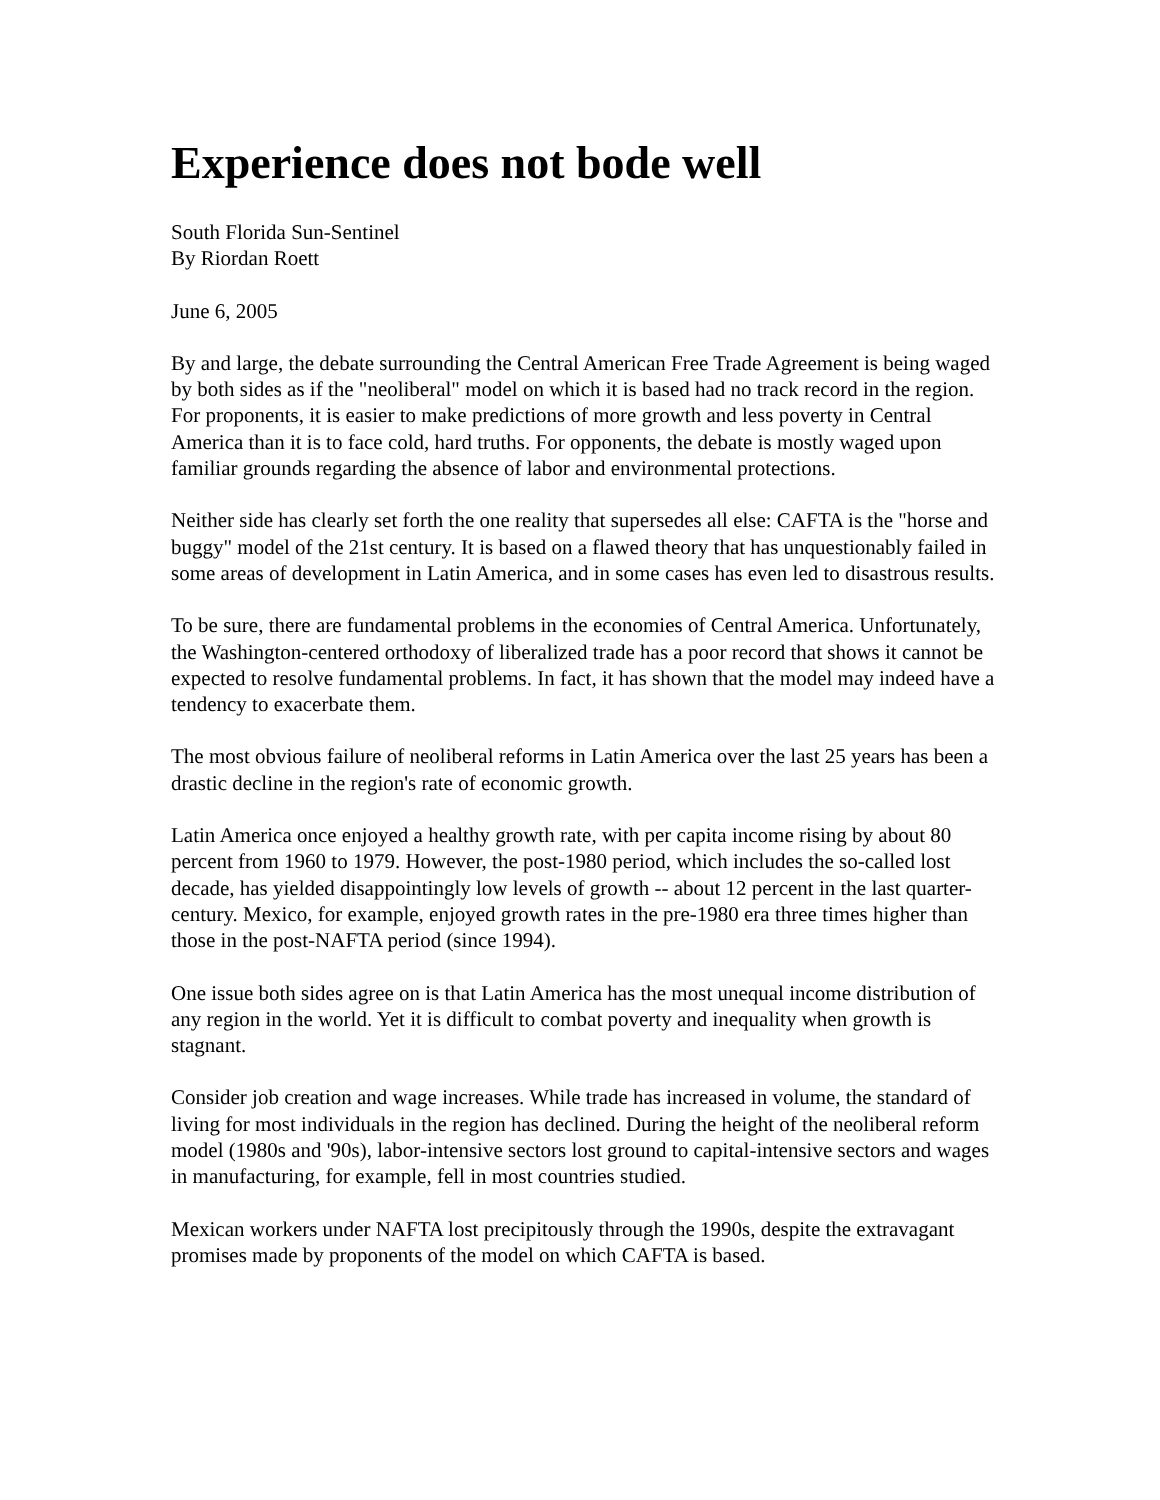Experience does not bode well
South Florida Sun-Sentinel
By Riordan Roett
June 6, 2005
By and large, the debate surrounding the Central American Free Trade Agreement is being waged by both sides as if the "neoliberal" model on which it is based had no track record in the region. For proponents, it is easier to make predictions of more growth and less poverty in Central America than it is to face cold, hard truths. For opponents, the debate is mostly waged upon familiar grounds regarding the absence of labor and environmental protections.
Neither side has clearly set forth the one reality that supersedes all else: CAFTA is the "horse and buggy" model of the 21st century. It is based on a flawed theory that has unquestionably failed in some areas of development in Latin America, and in some cases has even led to disastrous results.
To be sure, there are fundamental problems in the economies of Central America. Unfortunately, the Washington-centered orthodoxy of liberalized trade has a poor record that shows it cannot be expected to resolve fundamental problems. In fact, it has shown that the model may indeed have a tendency to exacerbate them.
The most obvious failure of neoliberal reforms in Latin America over the last 25 years has been a drastic decline in the region's rate of economic growth.
Latin America once enjoyed a healthy growth rate, with per capita income rising by about 80 percent from 1960 to 1979. However, the post-1980 period, which includes the so-called lost decade, has yielded disappointingly low levels of growth -- about 12 percent in the last quarter-century. Mexico, for example, enjoyed growth rates in the pre-1980 era three times higher than those in the post-NAFTA period (since 1994).
One issue both sides agree on is that Latin America has the most unequal income distribution of any region in the world. Yet it is difficult to combat poverty and inequality when growth is stagnant.
Consider job creation and wage increases. While trade has increased in volume, the standard of living for most individuals in the region has declined. During the height of the neoliberal reform model (1980s and '90s), labor-intensive sectors lost ground to capital-intensive sectors and wages in manufacturing, for example, fell in most countries studied.
Mexican workers under NAFTA lost precipitously through the 1990s, despite the extravagant promises made by proponents of the model on which CAFTA is based.